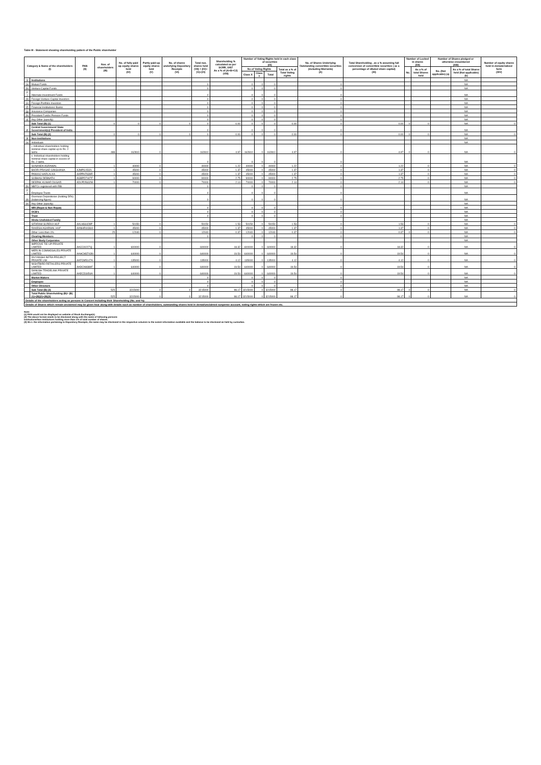Table III - Statement showing shareholding pattern of the Public shareholder
| Category & Name of the shareholders (I) | | PAN (II) | Nos. of shareholders (III) | No. of fully paid up equity shares held (IV) | Partly paid-up equity shares held (V) | No. of shares underlying Depository Receipts (VI) | Total nos. shares held (VII) = (IV)+(V)+(VI) | Shareholding % calculated as per SCRR, 1957 As a % of (A+B+C2) (VIII) | Number of Voting Rights held in each class of securities (IX) | | | | No. of Shares Underlying Outstanding convertible securities (including Warrants) (X) | Total Shareholding , as a % assuming full conversion of convertible securities ( as a percentage of diluted share capital) (XI) | Number of Locked in shares (XII) | | Number of Shares pledged or otherwise encumbered (XIII) | | Number of equity shares held in dematerialized form (XIV) |
| --- | --- | --- | --- | --- | --- | --- | --- | --- | --- | --- | --- | --- | --- | --- | --- | --- | --- | --- | --- |
| | | | | | | | | | No of Voting Rights | | | Total as a % of Total Voting rights | | | No. | As a % of total Shares held | No. (Not applicable) (a) | As a % of total Shares held (Not applicable) (b) | |
| | | | | | | | | | Class X | Class Y | Total | | | | | | | | |
| 1 | Institutions | | | | | | | | | | | | | | | | | NA | |
| (a) | Mutual Funds | | | | | | 0 | | 0 | 0 | 0 | | 0 | | | | | NA | |
| (b) | Venture Capital Funds | | | | | | 0 | | 0 | 0 | 0 | | 0 | | | | | NA | |
| (c ) | Alternate Investment Funds | | | | | | 0 | | 0 | 0 | 0 | | 0 | | | | | NA | |
| (d) | Foreign Venture Capital Investors | | | | | | 0 | | 0 | 0 | 0 | | 0 | | | | | NA | |
| (e) | Foreign Portfolio Investors | | | | | | 0 | | 0 | 0 | 0 | | 0 | | | | | NA | |
| (f) | Financial Institutions/ Banks | | | | | | 0 | | 0 | 0 | 0 | | 0 | | | | | NA | |
| (g) | Insurance Companies | | | | | | 0 | | 0 | 0 | 0 | | 0 | | | | | NA | |
| (h) | Provident Funds/ Pension Funds | | | | | | 0 | | 0 | 0 | 0 | | 0 | | | | | NA | |
| (i) | Any Other (specify) | | | | | | 0 | | 0 | 0 | 0 | | 0 | | | | | NA | |
| | Sub Total (B) (1) | | 0 | 0 | 0 | 0 | 0 | 0.00 | 0 | 0 | 0 | 0.00 | 0 | 0.00 | 0 | 0 | | NA | 0 |
| 2 | Central Government/ State Government(s)/ President of India | | | | | | 0 | | 0 | 0 | 0 | | 0 | | | | | NA | |
| | Sub Total (B) (2) | | 0 | 0 | 0 | 0 | 0 | 0.00 | 0 | 0 | 0 | 0.00 | 0 | 0.00 | 0 | 0 | | NA | 0 |
| 3 | Non-institutions | | | | | | | | | | | | | | | | | NA | |
| (a) | Individuals | | | | | | | | | | | | | | | | | NA | |
| | i. Individual shareholders holding nominal share capital up to Rs. 2 lakhs. | | 488 | 162810 | 0 | | 162810 | 4.97 | 162810 | 0 | 162810 | 4.97 | 0 | 4.97 | 0 | 0 | | NA | 0 |
| | ii. Individual shareholders holding nominal share capital in excess of Rs. 2 lakhs. | | | | | | 0 | | 0 | 0 | 0 | | 0 | | | | | NA | |
| | SUNANDA AGRAWAL | | 1 | 40000 | 0 | | 40000 | 1.22 | 40000 | 0 | 40000 | 1.22 | 0 | 1.22 | | 0 | | NA | 0 |
| | BADRI PRASAD SINGHANIA | AJMPS1532L | 1 | 45000 | 0 | | 45000 | 1.37 | 45000 | 0 | 45000 | 1.37 | 0 | 1.37 | | 0 | | NA | 0 |
| | PANKAJ HARLALKA | AAPPH7639R | 1 | 45000 | 0 | | 45000 | 1.37 | 45000 | 0 | 45000 | 1.37 | 0 | 1.37 | | 0 | | NA | 0 |
| | SUBHAS DEBNATH | AGBPD7447F | 1 | 90000 | 0 | | 90000 | 2.75 | 90000 | 0 | 90000 | 2.75 | 0 | 2.75 | | 0 | | NA | 0 |
| | DEEPAK KUMAR DUGAR | ADLPD5632M | 1 | 70000 | 0 | | 70000 | 2.14 | 70000 | 0 | 70000 | 2.14 | 0 | 2.14 | | 0 | | NA | 0 |
| (b) | NBFCs registered with RBI | | | | | | 0 | | 0 | 0 | 0 | | 0 | | | | | NA | |
| (c ) | Employee Trusts | | | | | | 0 | | 0 | 0 | 0 | | 0 | | | | | NA | |
| (d) | Overseas Depositories (holding DRs) (balancing figure) | | | | | | 0 | | 0 | 0 | 0 | | 0 | | | | | NA | |
| (e) | Any Other (specify) | | | | | | | | | | | | | | | | | NA | |
| | NRI (Repat & Non Repat) | | | | | | 0 | | 0 | 0 | 0 | | 0 | | | | | NA | |
| | OCB's | | | | | | 0 | | 0 | 0 | 0 | | 0 | | | | | NA | |
| | Trust | | | | | | 0 | | 0 | 0 | 0 | | 0 | | | | | NA | |
| | Hindu Undivided Family | | | | | | | | | | | | | | | | | NA | |
| | SITARAM SUREKA HUF | AALHS6428P | 1 | 50150 | 0 | | 50150 | 1.53 | 50150 | 0 | 50150 | 1.53 | 0 | 1.53 | | 0 | | NA | 0 |
| | RAKESH AGARWAL HUF | AANHR4436A | 1 | 45000 | 0 | | 45000 | 1.37 | 45000 | 0 | 45000 | 1.37 | 0 | 1.37 | | 0 | | NA | 0 |
| | Other Less then 1% | | 25 | 12040 | 0 | | 12040 | 0.37 | 12040 | 0 | 12040 | 0.37 | 0 | 0.37 | 0 | 0 | | NA | 0 |
| | Clearing Members | | | | | | 0 | | 0 | 0 | 0 | | 0 | | | | | NA | |
| | Other Body Corporates | | | | | | | | | | | | | | | | | NA | |
| | IMPROVE TIE UP PRIVATE LIMITED | AACCI0227Q | 1 | 600000 | 0 | | 600000 | 18.32 | 600000 | 0 | 600000 | 18.32 | 0 | 18.32 | | 0 | | NA | 0 |
| | MERLIN COMMOSALES PRIVATE LIMITED | AAHCM3743N | 1 | 640000 | 0 | | 640000 | 19.54 | 640000 | 0 | 640000 | 19.54 | 0 | 19.54 | | 0 | | NA | 0 |
| | DIVYANSHI INFRA PROJECT PRIVATE LIM | AAFCM5147A | 1 | 135000 | 0 | | 135000 | 4.12 | 135000 | 0 | 135000 | 4.12 | 0 | 4.12 | | 0 | | NA | 0 |
| | NIGHTBIRD RETAILERS PRIVATE LIMITED | AADCN9389F | 1 | 640000 | 0 | | 640000 | 19.54 | 640000 | 0 | 640000 | 19.54 | 0 | 19.54 | | 0 | | NA | 0 |
| | DANUSH TRADELINK PRIVATE LIMITED | AAECD3454A | 1 | 640000 | 0 | | 640000 | 19.54 | 640000 | 0 | 640000 | 19.54 | 0 | 19.54 | | 0 | | NA | 0 |
| | Market Makers | | | | | | 0 | | 0 | 0 | 0 | | 0 | | | | | NA | |
| | Employee | | | | | | 0 | | 0 | 0 | 0 | | 0 | | | | | NA | |
| | Other Directors | | | | | | 0 | | 0 | 0 | 0 | | 0 | | | | | NA | |
| | Sub Total (B) (3) | | 525 | 3215000 | 0 | 0 | 3215000 | 98.17 | 3215000 | 0 | 3215000 | 98.17 | 0 | 98.17 | 0 | 0 | | NA | 0 |
| | Total Public Shareholding (B)= (B)(1)+(B)(2)+(B)(3) | | 525 | 3215000 | 0 | 0 | 3215000 | 98.17 | 3215000 | 0 | 3215000 | 98.17 | 0 | 98.17 | 0 | 0 | | NA | 0 |
| Details of the shareholders acting as persons in Concert including their Shareholding (No. and %): | | | | | | | | | | | | | | | | | | | |
| Details of Shares which remain unclaimed may be given hear along with details such as number of shareholders, outstanding shares held in demat/unclaimed suspense account, voting rights which are frozen etc. | | | | | | | | | | | | | | | | | | | |
Note:
(1) PAN would not be displayed on website of Stock Exchange(s).
(2) The above format needs to be disclosed along with the name of following persons:
Institutions/Non Institutions holding more than 1% of total number of shares.
(3) W.r.t. the information pertaining to Depository Receipts, the same may be disclosed in the respective columns to the extent information available and the balance to be disclosed as held by custodian.